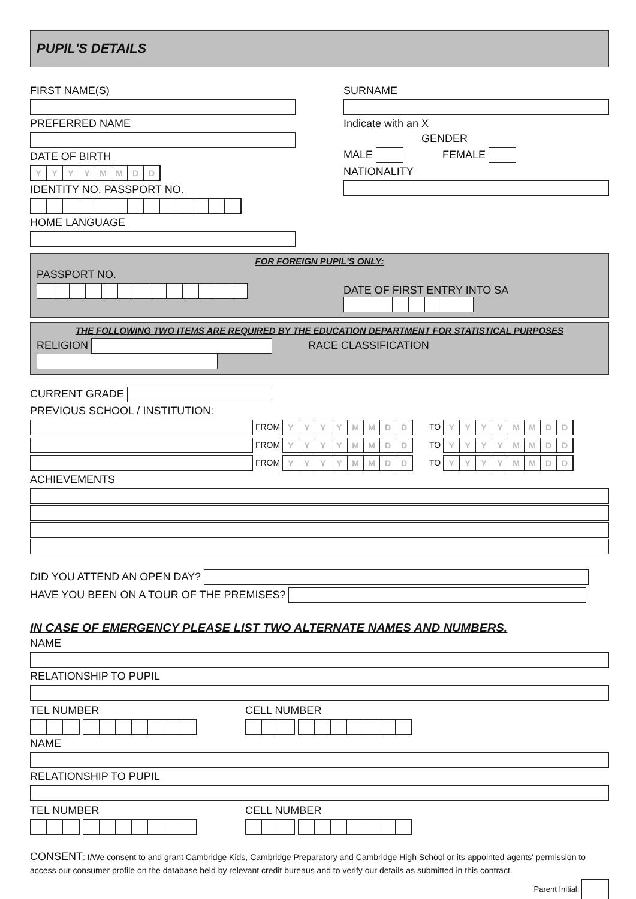PUPIL'S DETAILS
FIRST NAME(S)
PREFERRED NAME
DATE OF BIRTH
YYYYMMDD
IDENTITY NO. PASSPORT NO.
HOME LANGUAGE
SURNAME
Indicate with an X
GENDER
MALE FEMALE
NATIONALITY
FOR FOREIGN PUPIL'S ONLY:
PASSPORT NO.
DATE OF FIRST ENTRY INTO SA
THE FOLLOWING TWO ITEMS ARE REQUIRED BY THE EDUCATION DEPARTMENT FOR STATISTICAL PURPOSES
RELIGION RACE CLASSIFICATION
CURRENT GRADE
PREVIOUS SCHOOL / INSTITUTION:
FROM YYYYMMDD TO YYYYMMDD
FROM YYYYMMDD TO YYYYMMDD
FROM YYYYMMDD TO YYYYMMDD
ACHIEVEMENTS
DID YOU ATTEND AN OPEN DAY?
HAVE YOU BEEN ON A TOUR OF THE PREMISES?
IN CASE OF EMERGENCY PLEASE LIST TWO ALTERNATE NAMES AND NUMBERS.
NAME
RELATIONSHIP TO PUPIL
TEL NUMBER CELL NUMBER
NAME
RELATIONSHIP TO PUPIL
TEL NUMBER CELL NUMBER
CONSENT: I/We consent to and grant Cambridge Kids, Cambridge Preparatory and Cambridge High School or its appointed agents' permission to access our consumer profile on the database held by relevant credit bureaus and to verify our details as submitted in this contract.
Parent Initial: